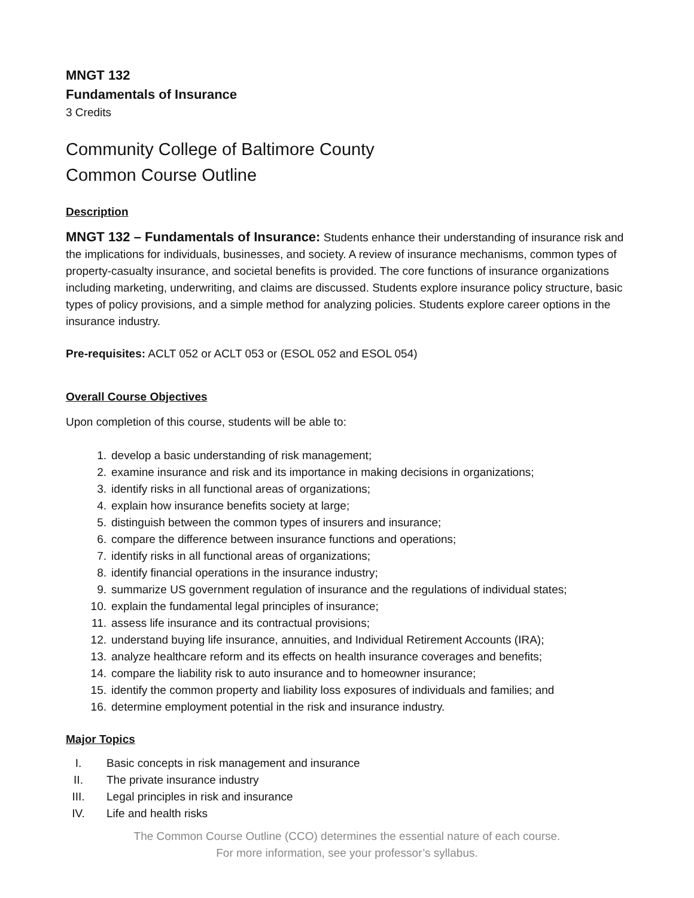MNGT 132
Fundamentals of Insurance
3 Credits
Community College of Baltimore County
Common Course Outline
Description
MNGT 132 – Fundamentals of Insurance: Students enhance their understanding of insurance risk and the implications for individuals, businesses, and society. A review of insurance mechanisms, common types of property-casualty insurance, and societal benefits is provided. The core functions of insurance organizations including marketing, underwriting, and claims are discussed. Students explore insurance policy structure, basic types of policy provisions, and a simple method for analyzing policies. Students explore career options in the insurance industry.
Pre-requisites: ACLT 052 or ACLT 053 or (ESOL 052 and ESOL 054)
Overall Course Objectives
Upon completion of this course, students will be able to:
1. develop a basic understanding of risk management;
2. examine insurance and risk and its importance in making decisions in organizations;
3. identify risks in all functional areas of organizations;
4. explain how insurance benefits society at large;
5. distinguish between the common types of insurers and insurance;
6. compare the difference between insurance functions and operations;
7. identify risks in all functional areas of organizations;
8. identify financial operations in the insurance industry;
9. summarize US government regulation of insurance and the regulations of individual states;
10. explain the fundamental legal principles of insurance;
11. assess life insurance and its contractual provisions;
12. understand buying life insurance, annuities, and Individual Retirement Accounts (IRA);
13. analyze healthcare reform and its effects on health insurance coverages and benefits;
14. compare the liability risk to auto insurance and to homeowner insurance;
15. identify the common property and liability loss exposures of individuals and families; and
16. determine employment potential in the risk and insurance industry.
Major Topics
I. Basic concepts in risk management and insurance
II. The private insurance industry
III. Legal principles in risk and insurance
IV. Life and health risks
The Common Course Outline (CCO) determines the essential nature of each course.
For more information, see your professor’s syllabus.